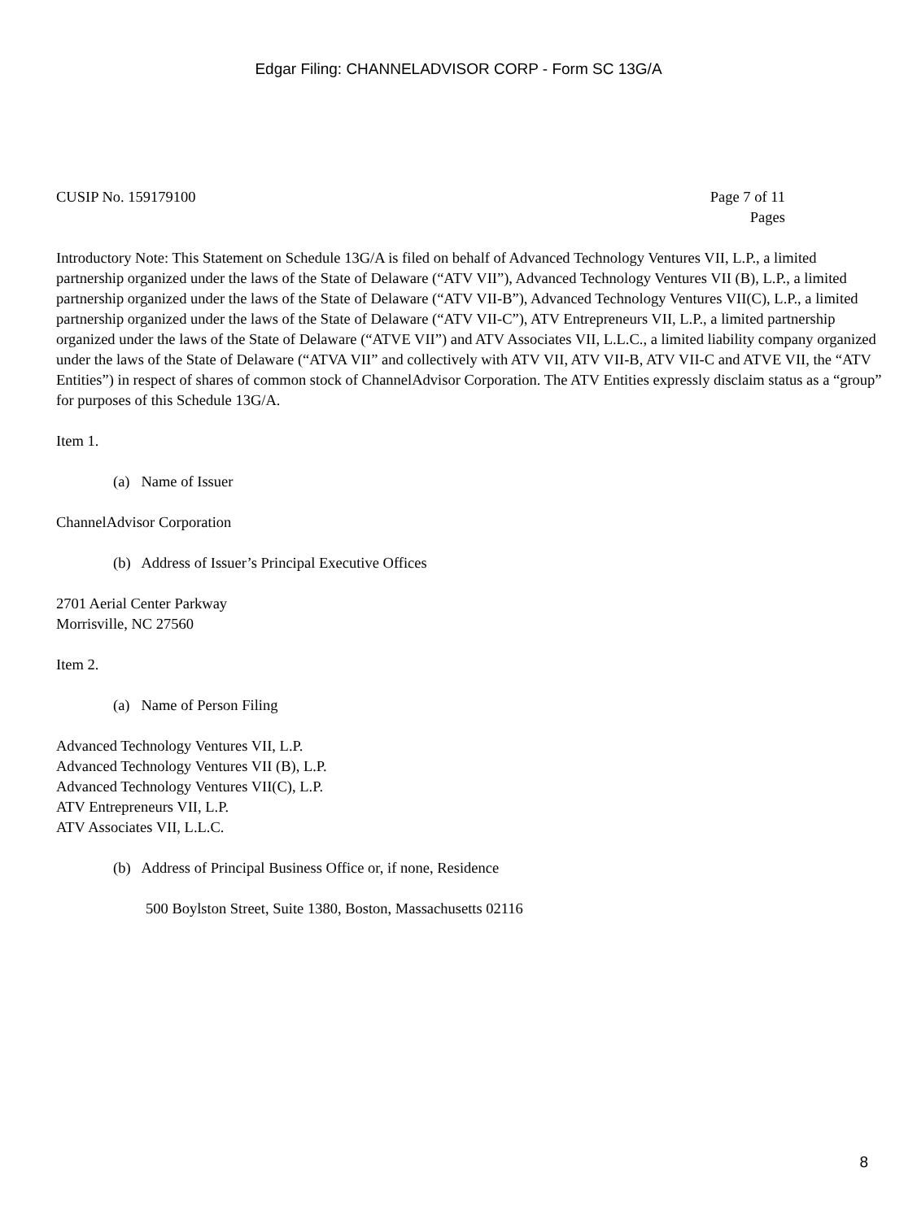Edgar Filing: CHANNELADVISOR CORP - Form SC 13G/A
CUSIP No. 159179100 Page 7 of 11
Pages
Introductory Note: This Statement on Schedule 13G/A is filed on behalf of Advanced Technology Ventures VII, L.P., a limited partnership organized under the laws of the State of Delaware (“ATV VII”), Advanced Technology Ventures VII (B), L.P., a limited partnership organized under the laws of the State of Delaware (“ATV VII-B”), Advanced Technology Ventures VII(C), L.P., a limited partnership organized under the laws of the State of Delaware (“ATV VII-C”), ATV Entrepreneurs VII, L.P., a limited partnership organized under the laws of the State of Delaware (“ATVE VII”) and ATV Associates VII, L.L.C., a limited liability company organized under the laws of the State of Delaware (“ATVA VII” and collectively with ATV VII, ATV VII-B, ATV VII-C and ATVE VII, the “ATV Entities”) in respect of shares of common stock of ChannelAdvisor Corporation. The ATV Entities expressly disclaim status as a “group” for purposes of this Schedule 13G/A.
Item 1.
(a) Name of Issuer
ChannelAdvisor Corporation
(b) Address of Issuer’s Principal Executive Offices
2701 Aerial Center Parkway
Morrisville, NC 27560
Item 2.
(a) Name of Person Filing
Advanced Technology Ventures VII, L.P.
Advanced Technology Ventures VII (B), L.P.
Advanced Technology Ventures VII(C), L.P.
ATV Entrepreneurs VII, L.P.
ATV Associates VII, L.L.C.
(b) Address of Principal Business Office or, if none, Residence
500 Boylston Street, Suite 1380, Boston, Massachusetts 02116
8